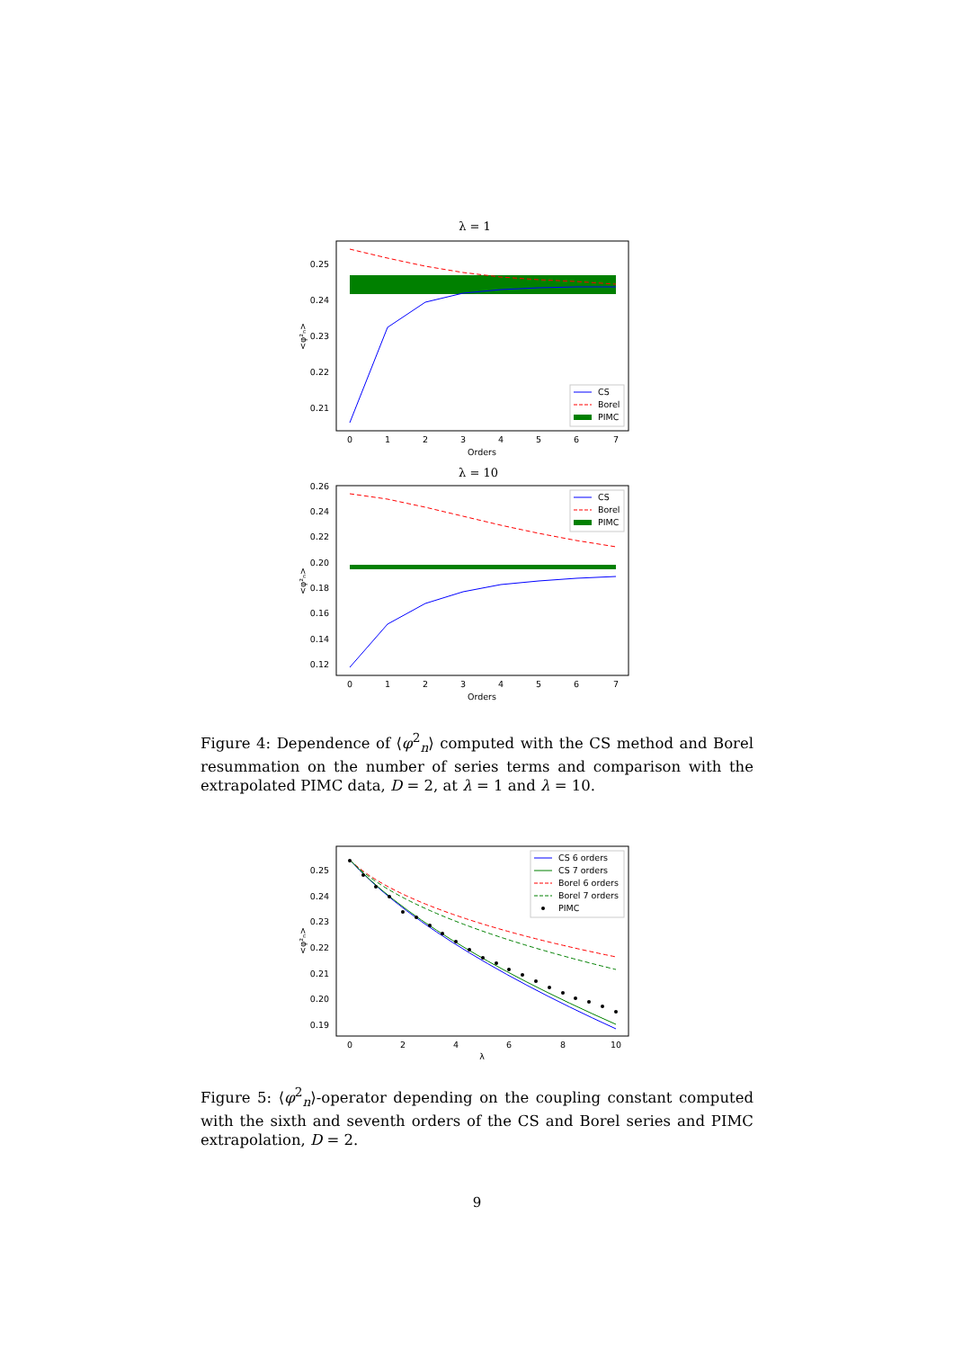λ = 1
0.25
0.24
0.23
0.22
0.21
0
1
2
3
4
5
6
7
Orders
<φ²ₙ>
CS
Borel
PIMC
λ = 10
0.26
0.24
0.22
0.20
0.18
0.16
0.14
0.12
0
1
2
3
4
5
6
7
Orders
<φ²ₙ>
CS
Borel
PIMC
Figure 4: Dependence of ⟨φ<sup>2</sup><sub>n</sub>⟩ computed with the CS method and Borel resummation on the number of series terms and comparison with the extrapolated PIMC data, D = 2, at λ = 1 and λ = 10.
0.25
0.24
0.23
0.22
0.21
0.20
0.19
0
2
4
6
8
10
λ
<φ²ₙ>
CS 6 orders
CS 7 orders
Borel 6 orders
Borel 7 orders
PIMC
Figure 5: ⟨φ<sup>2</sup><sub>n</sub>⟩-operator depending on the coupling constant computed with the sixth and seventh orders of the CS and Borel series and PIMC extrapolation, D = 2.
9